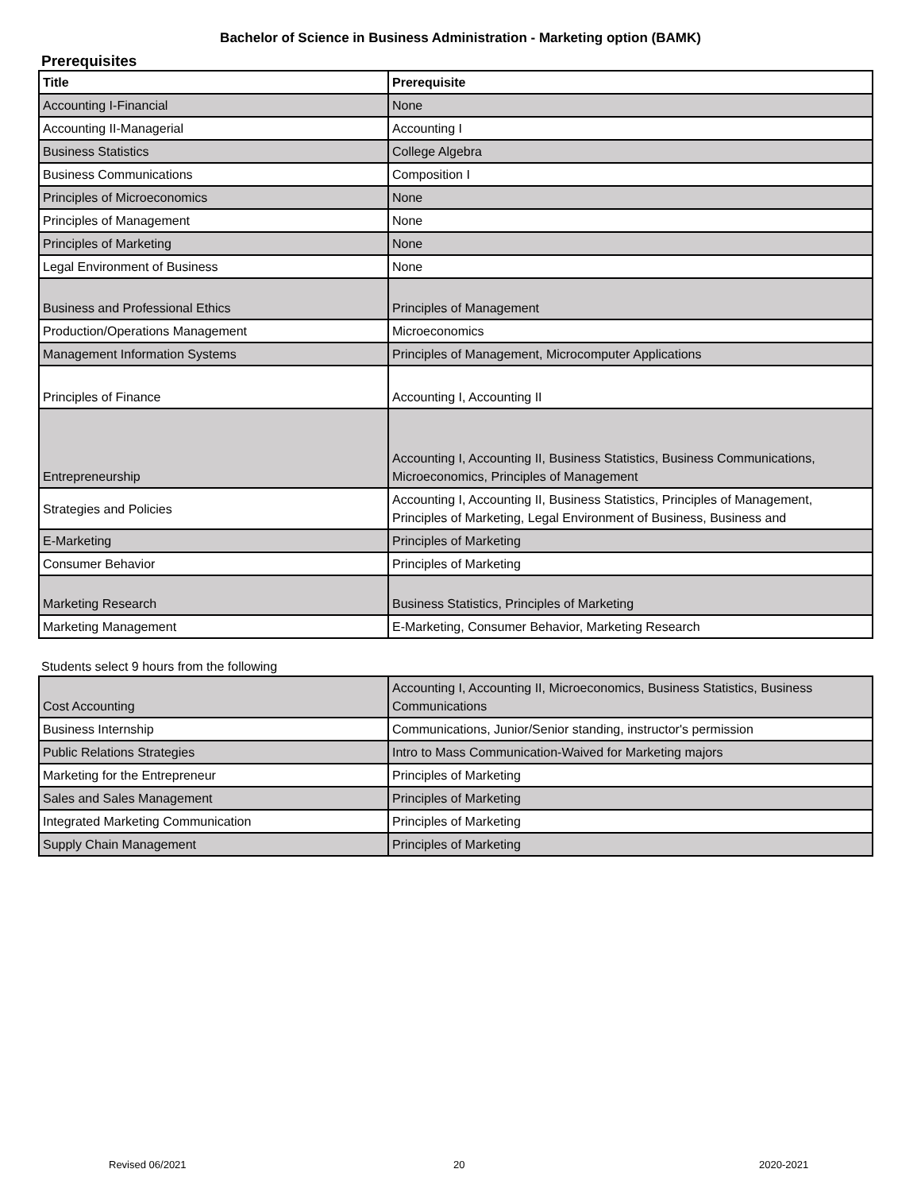Bachelor of Science in Business Administration - Marketing option (BAMK)
Prerequisites
| Title | Prerequisite |
| --- | --- |
| Accounting I-Financial | None |
| Accounting II-Managerial | Accounting I |
| Business Statistics | College Algebra |
| Business Communications | Composition I |
| Principles of Microeconomics | None |
| Principles of Management | None |
| Principles of Marketing | None |
| Legal Environment of Business | None |
| Business and Professional Ethics | Principles of Management |
| Production/Operations Management | Microeconomics |
| Management Information Systems | Principles of Management, Microcomputer Applications |
| Principles of Finance | Accounting I, Accounting II |
| Entrepreneurship | Accounting I, Accounting II, Business Statistics, Business Communications, Microeconomics, Principles of Management |
| Strategies and Policies | Accounting I, Accounting II, Business Statistics, Principles of Management, Principles of Marketing, Legal Environment of Business, Business and |
| E-Marketing | Principles of Marketing |
| Consumer Behavior | Principles of Marketing |
| Marketing Research | Business Statistics, Principles of Marketing |
| Marketing Management | E-Marketing, Consumer Behavior, Marketing Research |
Students select 9 hours from the following
| Cost Accounting | Accounting I, Accounting II, Microeconomics, Business Statistics, Business Communications |
| Business Internship | Communications, Junior/Senior standing, instructor's permission |
| Public Relations Strategies | Intro to Mass Communication-Waived for Marketing majors |
| Marketing for the Entrepreneur | Principles of Marketing |
| Sales and Sales Management | Principles of Marketing |
| Integrated Marketing Communication | Principles of Marketing |
| Supply Chain Management | Principles of Marketing |
Revised 06/2021 20 2020-2021